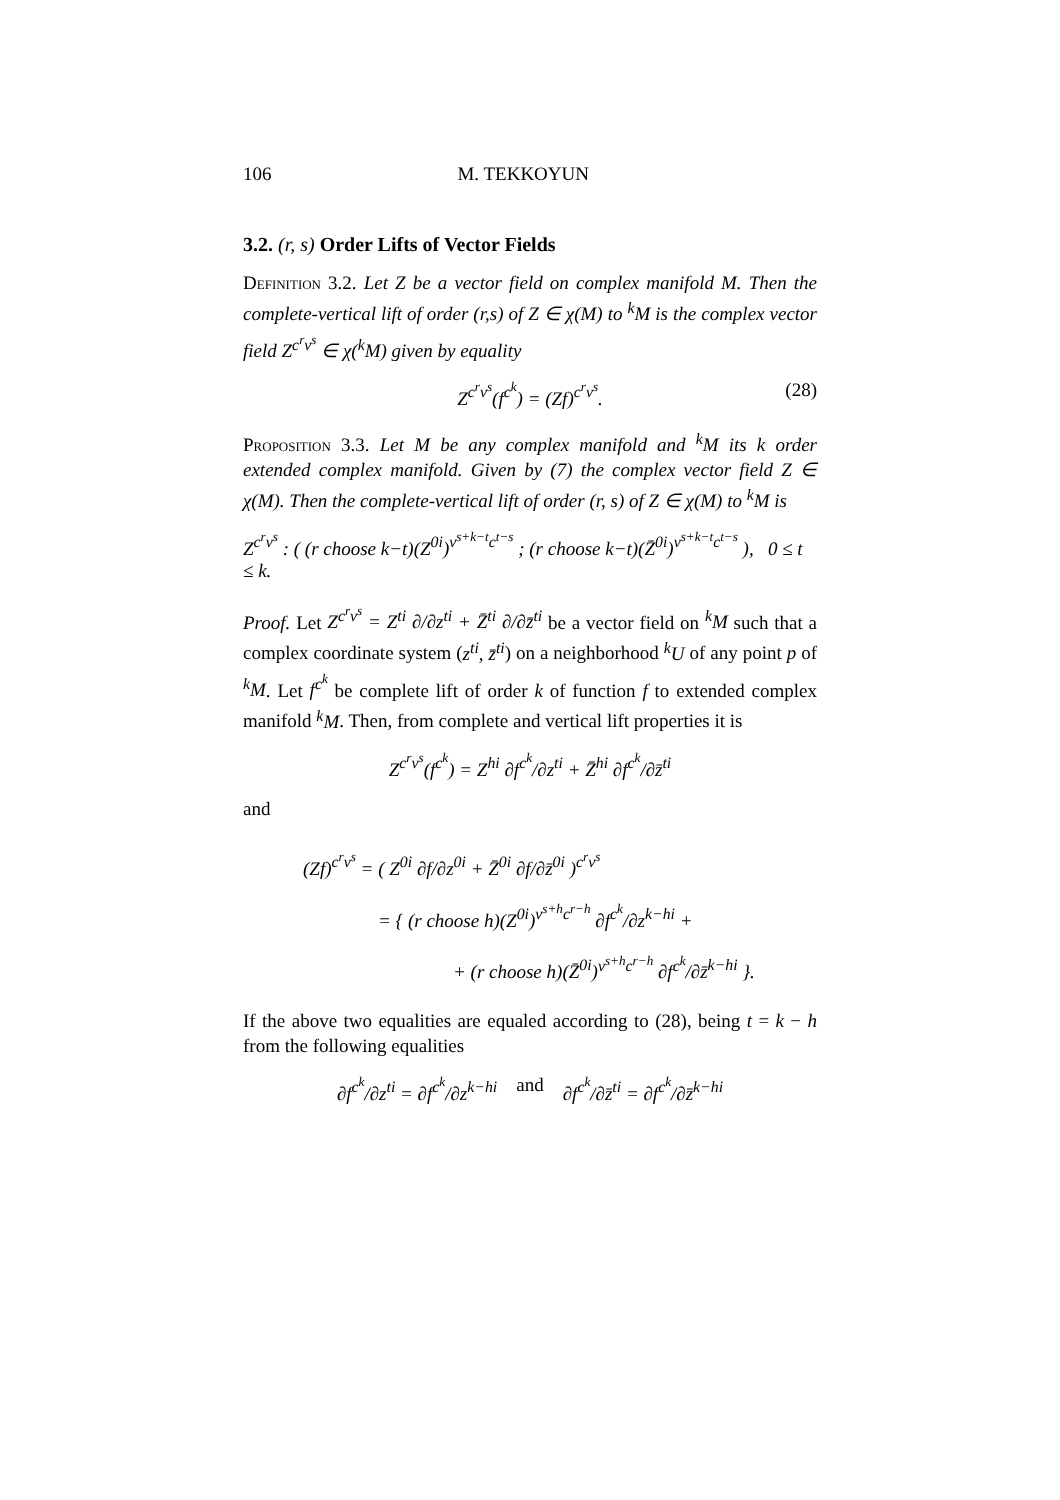106 M. TEKKOYUN
3.2. (r, s) Order Lifts of Vector Fields
Definition 3.2. Let Z be a vector field on complex manifold M. Then the complete-vertical lift of order (r,s) of Z ∈ χ(M) to <sup>k</sup>M is the complex vector field Z<sup>c<sup>r</sup>v<sup>s</sup></sup> ∈ χ(<sup>k</sup>M) given by equality
Z<sup>c<sup>r</sup>v<sup>s</sup></sup>(f<sup>c<sup>k</sup></sup>) = (Zf)<sup>c<sup>r</sup>v<sup>s</sup></sup>. (28)
Proposition 3.3. Let M be any complex manifold and <sup>k</sup>M its k order extended complex manifold. Given by (7) the complex vector field Z ∈ χ(M). Then the complete-vertical lift of order (r, s) of Z ∈ χ(M) to <sup>k</sup>M is
Z<sup>c<sup>r</sup>v<sup>s</sup></sup> : ( (r choose k−t)(Z<sup>0i</sup>)<sup>v<sup>s+k−t</sup>c<sup>t−s</sup></sup> ; (r choose k−t)(Z̄<sup>0i</sup>)<sup>v<sup>s+k−t</sup>c<sup>t−s</sup></sup> ), 0 ≤ t ≤ k.
Proof. Let Z<sup>c<sup>r</sup>v<sup>s</sup></sup> = Z<sup>ti</sup> ∂/∂z<sup>ti</sup> + Z̄<sup>ti</sup> ∂/∂z̄<sup>ti</sup> be a vector field on <sup>k</sup>M such that a complex coordinate system (z<sup>ti</sup>, z̄<sup>ti</sup>) on a neighborhood <sup>k</sup>U of any point p of <sup>k</sup>M. Let f<sup>c<sup>k</sup></sup> be complete lift of order k of function f to extended complex manifold <sup>k</sup>M. Then, from complete and vertical lift properties it is
Z<sup>c<sup>r</sup>v<sup>s</sup></sup>(f<sup>c<sup>k</sup></sup>) = Z<sup>hi</sup> ∂f<sup>c<sup>k</sup></sup>/∂z<sup>ti</sup> + Z̄<sup>hi</sup> ∂f<sup>c<sup>k</sup></sup>/∂z̄<sup>ti</sup>
and
(Zf)<sup>c<sup>r</sup>v<sup>s</sup></sup> = ( Z<sup>0i</sup> ∂f/∂z<sup>0i</sup> + Z̄<sup>0i</sup> ∂f/∂z̄<sup>0i</sup> )<sup>c<sup>r</sup>v<sup>s</sup></sup>
= { (r choose h)(Z<sup>0i</sup>)<sup>v<sup>s+h</sup>c<sup>r−h</sup></sup> ∂f<sup>c<sup>k</sup></sup>/∂z<sup>k−hi</sup> +
+ (r choose h)(Z̄<sup>0i</sup>)<sup>v<sup>s+h</sup>c<sup>r−h</sup></sup> ∂f<sup>c<sup>k</sup></sup>/∂z̄<sup>k−hi</sup> }.
If the above two equalities are equaled according to (28), being t = k − h from the following equalities
∂f<sup>c<sup>k</sup></sup>/∂z<sup>ti</sup> = ∂f<sup>c<sup>k</sup></sup>/∂z<sup>k−hi</sup> and ∂f<sup>c<sup>k</sup></sup>/∂z̄<sup>ti</sup> = ∂f<sup>c<sup>k</sup></sup>/∂z̄<sup>k−hi</sup>